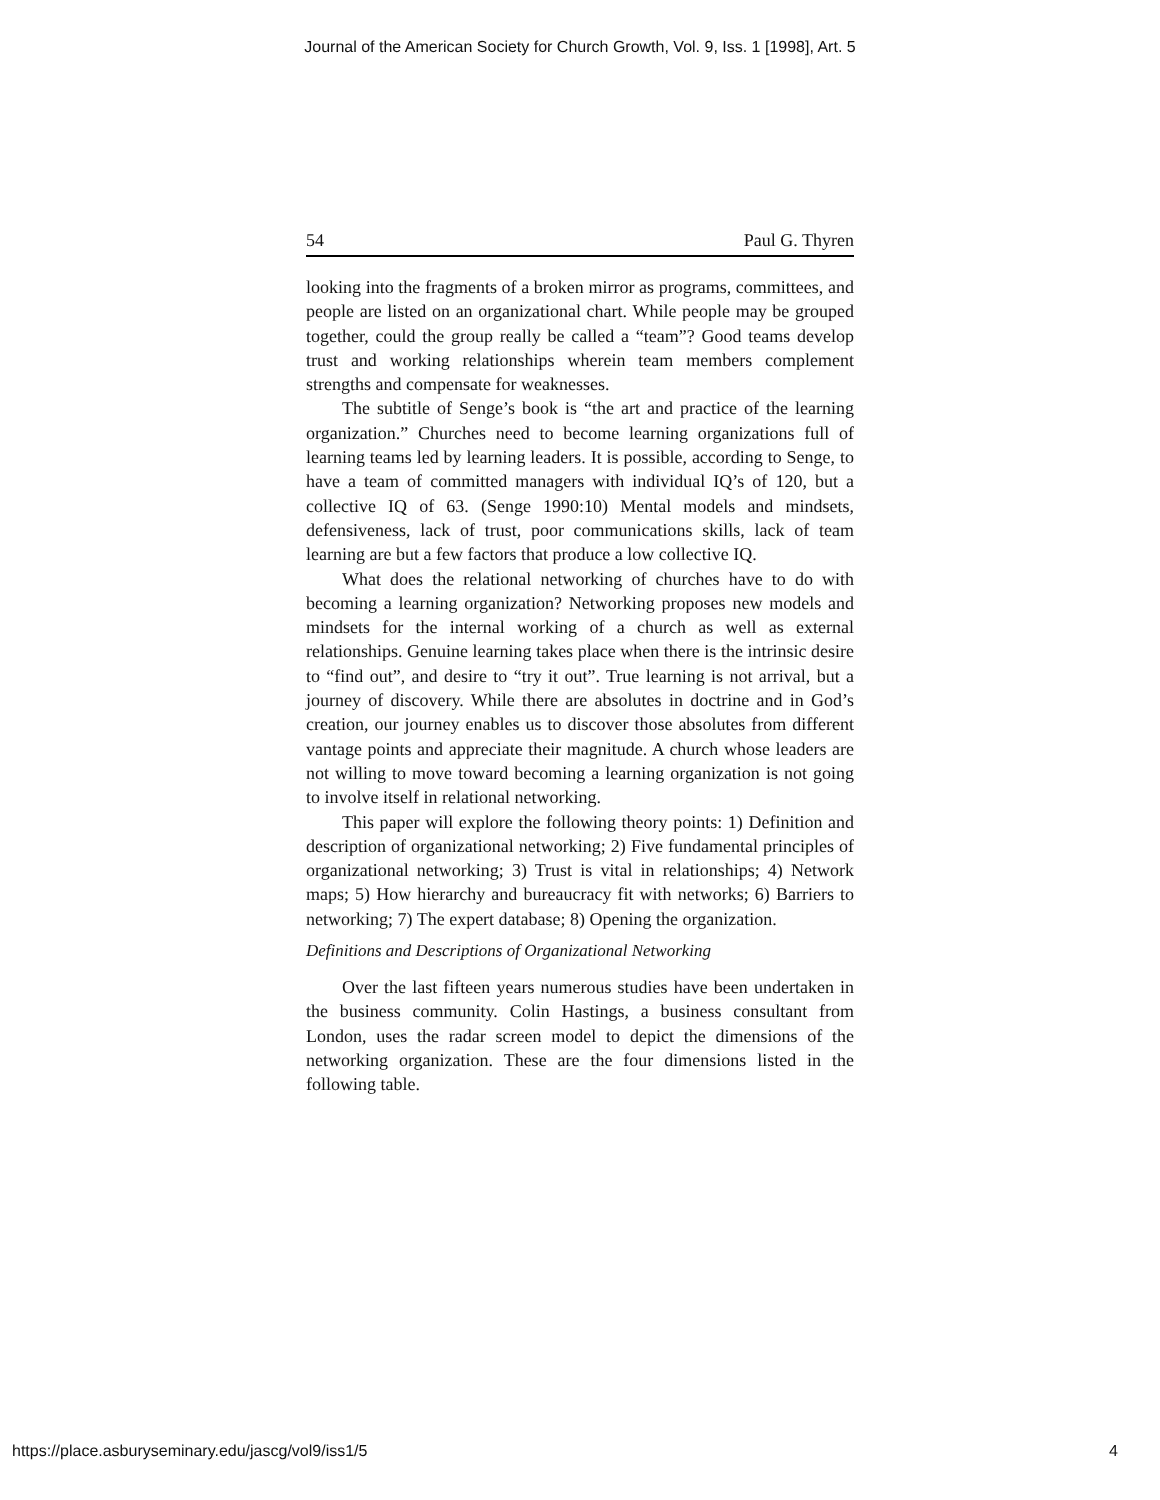Journal of the American Society for Church Growth, Vol. 9, Iss. 1 [1998], Art. 5
54 Paul G. Thyren
looking into the fragments of a broken mirror as programs, committees, and people are listed on an organizational chart. While people may be grouped together, could the group really be called a “team”? Good teams develop trust and working relationships wherein team members complement strengths and compensate for weaknesses.
The subtitle of Senge’s book is “the art and practice of the learning organization.” Churches need to become learning organizations full of learning teams led by learning leaders. It is possible, according to Senge, to have a team of committed managers with individual IQ’s of 120, but a collective IQ of 63. (Senge 1990:10) Mental models and mindsets, defensiveness, lack of trust, poor communications skills, lack of team learning are but a few factors that produce a low collective IQ.
What does the relational networking of churches have to do with becoming a learning organization? Networking proposes new models and mindsets for the internal working of a church as well as external relationships. Genuine learning takes place when there is the intrinsic desire to “find out”, and desire to “try it out”. True learning is not arrival, but a journey of discovery. While there are absolutes in doctrine and in God’s creation, our journey enables us to discover those absolutes from different vantage points and appreciate their magnitude. A church whose leaders are not willing to move toward becoming a learning organization is not going to involve itself in relational networking.
This paper will explore the following theory points: 1) Definition and description of organizational networking; 2) Five fundamental principles of organizational networking; 3) Trust is vital in relationships; 4) Network maps; 5) How hierarchy and bureaucracy fit with networks; 6) Barriers to networking; 7) The expert database; 8) Opening the organization.
Definitions and Descriptions of Organizational Networking
Over the last fifteen years numerous studies have been undertaken in the business community. Colin Hastings, a business consultant from London, uses the radar screen model to depict the dimensions of the networking organization. These are the four dimensions listed in the following table.
https://place.asburyseminary.edu/jascg/vol9/iss1/5 4